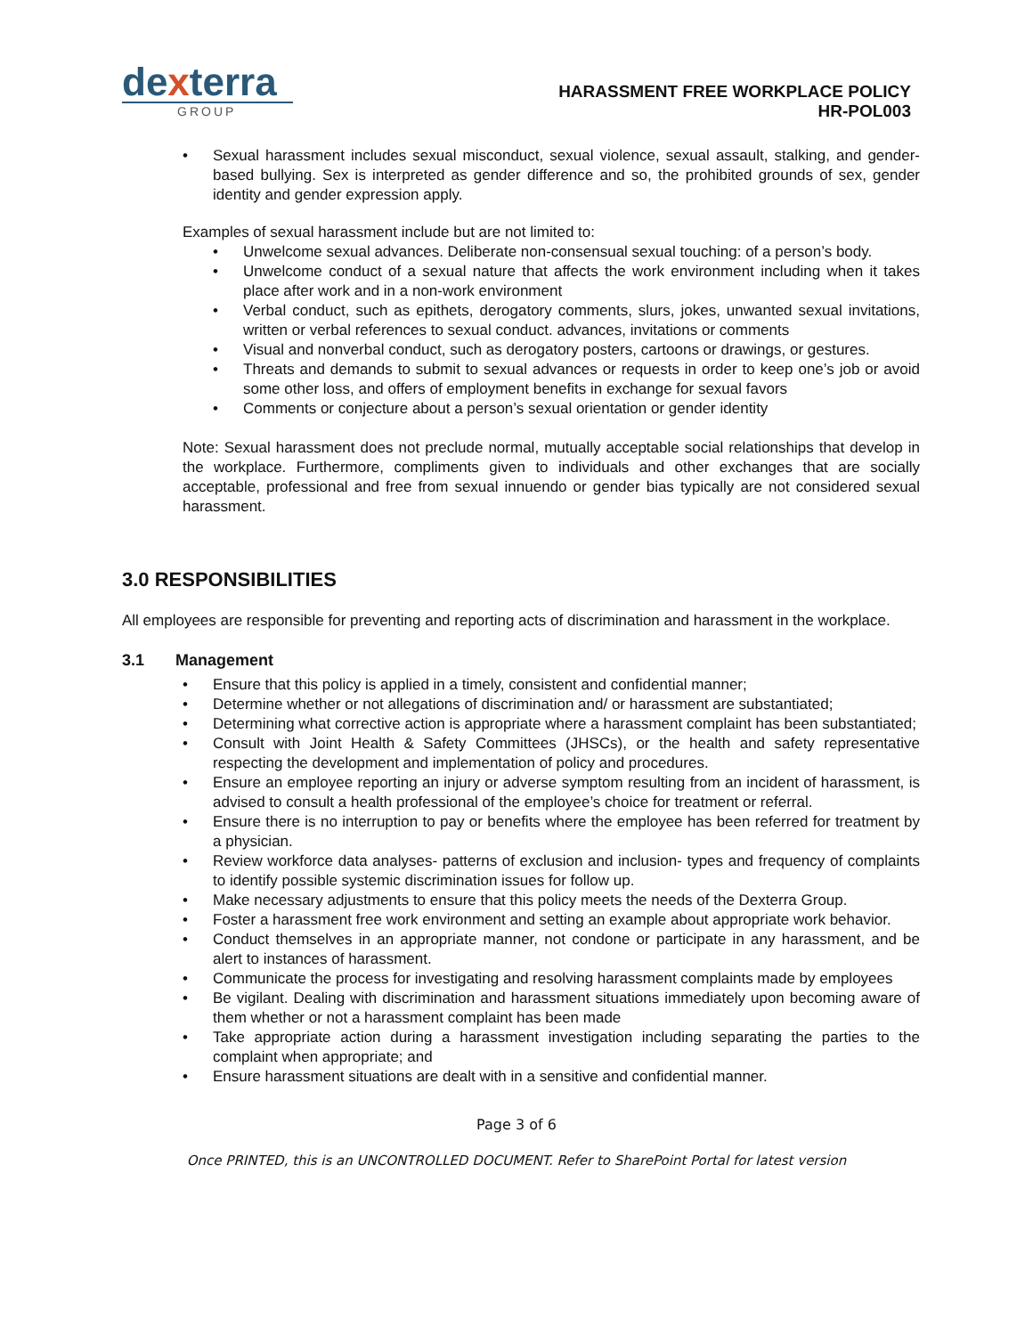dexterra
GROUP
HARASSMENT FREE WORKPLACE POLICY
HR-POL003
Sexual harassment includes sexual misconduct, sexual violence, sexual assault, stalking, and gender-based bullying. Sex is interpreted as gender difference and so, the prohibited grounds of sex, gender identity and gender expression apply.
Examples of sexual harassment include but are not limited to:
Unwelcome sexual advances. Deliberate non-consensual sexual touching: of a person’s body.
Unwelcome conduct of a sexual nature that affects the work environment including when it takes place after work and in a non-work environment
Verbal conduct, such as epithets, derogatory comments, slurs, jokes, unwanted sexual invitations, written or verbal references to sexual conduct. advances, invitations or comments
Visual and nonverbal conduct, such as derogatory posters, cartoons or drawings, or gestures.
Threats and demands to submit to sexual advances or requests in order to keep one’s job or avoid some other loss, and offers of employment benefits in exchange for sexual favors
Comments or conjecture about a person’s sexual orientation or gender identity
Note: Sexual harassment does not preclude normal, mutually acceptable social relationships that develop in the workplace. Furthermore, compliments given to individuals and other exchanges that are socially acceptable, professional and free from sexual innuendo or gender bias typically are not considered sexual harassment.
3.0 RESPONSIBILITIES
All employees are responsible for preventing and reporting acts of discrimination and harassment in the workplace.
3.1 Management
Ensure that this policy is applied in a timely, consistent and confidential manner;
Determine whether or not allegations of discrimination and/ or harassment are substantiated;
Determining what corrective action is appropriate where a harassment complaint has been substantiated;
Consult with Joint Health & Safety Committees (JHSCs), or the health and safety representative respecting the development and implementation of policy and procedures.
Ensure an employee reporting an injury or adverse symptom resulting from an incident of harassment, is advised to consult a health professional of the employee’s choice for treatment or referral.
Ensure there is no interruption to pay or benefits where the employee has been referred for treatment by a physician.
Review workforce data analyses- patterns of exclusion and inclusion- types and frequency of complaints to identify possible systemic discrimination issues for follow up.
Make necessary adjustments to ensure that this policy meets the needs of the Dexterra Group.
Foster a harassment free work environment and setting an example about appropriate work behavior.
Conduct themselves in an appropriate manner, not condone or participate in any harassment, and be alert to instances of harassment.
Communicate the process for investigating and resolving harassment complaints made by employees
Be vigilant. Dealing with discrimination and harassment situations immediately upon becoming aware of them whether or not a harassment complaint has been made
Take appropriate action during a harassment investigation including separating the parties to the complaint when appropriate; and
Ensure harassment situations are dealt with in a sensitive and confidential manner.
Page 3 of 6
Once PRINTED, this is an UNCONTROLLED DOCUMENT. Refer to SharePoint Portal for latest version